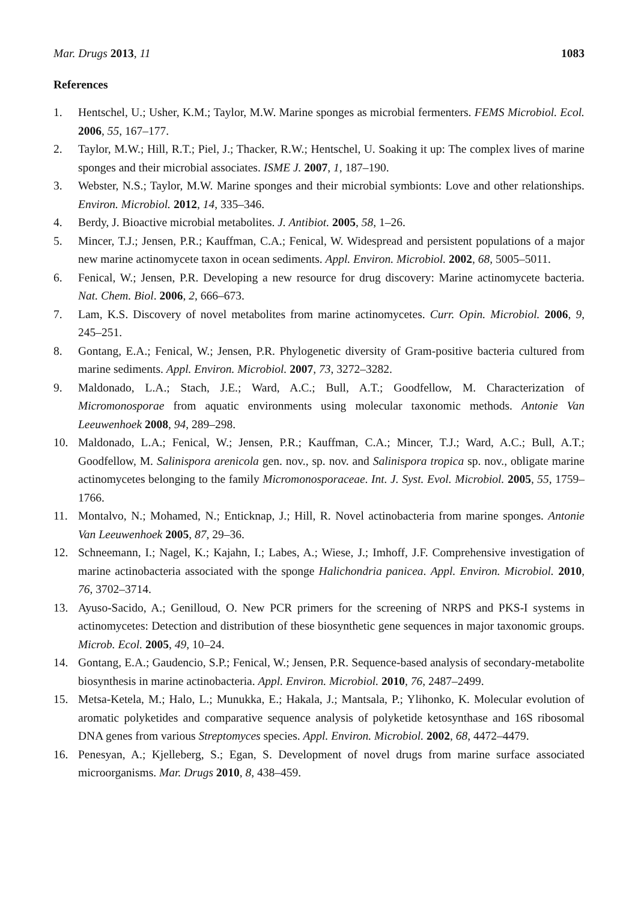Mar. Drugs 2013, 11 1083
References
1. Hentschel, U.; Usher, K.M.; Taylor, M.W. Marine sponges as microbial fermenters. FEMS Microbiol. Ecol. 2006, 55, 167–177.
2. Taylor, M.W.; Hill, R.T.; Piel, J.; Thacker, R.W.; Hentschel, U. Soaking it up: The complex lives of marine sponges and their microbial associates. ISME J. 2007, 1, 187–190.
3. Webster, N.S.; Taylor, M.W. Marine sponges and their microbial symbionts: Love and other relationships. Environ. Microbiol. 2012, 14, 335–346.
4. Berdy, J. Bioactive microbial metabolites. J. Antibiot. 2005, 58, 1–26.
5. Mincer, T.J.; Jensen, P.R.; Kauffman, C.A.; Fenical, W. Widespread and persistent populations of a major new marine actinomycete taxon in ocean sediments. Appl. Environ. Microbiol. 2002, 68, 5005–5011.
6. Fenical, W.; Jensen, P.R. Developing a new resource for drug discovery: Marine actinomycete bacteria. Nat. Chem. Biol. 2006, 2, 666–673.
7. Lam, K.S. Discovery of novel metabolites from marine actinomycetes. Curr. Opin. Microbiol. 2006, 9, 245–251.
8. Gontang, E.A.; Fenical, W.; Jensen, P.R. Phylogenetic diversity of Gram-positive bacteria cultured from marine sediments. Appl. Environ. Microbiol. 2007, 73, 3272–3282.
9. Maldonado, L.A.; Stach, J.E.; Ward, A.C.; Bull, A.T.; Goodfellow, M. Characterization of Micromonosporae from aquatic environments using molecular taxonomic methods. Antonie Van Leeuwenhoek 2008, 94, 289–298.
10. Maldonado, L.A.; Fenical, W.; Jensen, P.R.; Kauffman, C.A.; Mincer, T.J.; Ward, A.C.; Bull, A.T.; Goodfellow, M. Salinispora arenicola gen. nov., sp. nov. and Salinispora tropica sp. nov., obligate marine actinomycetes belonging to the family Micromonosporaceae. Int. J. Syst. Evol. Microbiol. 2005, 55, 1759–1766.
11. Montalvo, N.; Mohamed, N.; Enticknap, J.; Hill, R. Novel actinobacteria from marine sponges. Antonie Van Leeuwenhoek 2005, 87, 29–36.
12. Schneemann, I.; Nagel, K.; Kajahn, I.; Labes, A.; Wiese, J.; Imhoff, J.F. Comprehensive investigation of marine actinobacteria associated with the sponge Halichondria panicea. Appl. Environ. Microbiol. 2010, 76, 3702–3714.
13. Ayuso-Sacido, A.; Genilloud, O. New PCR primers for the screening of NRPS and PKS-I systems in actinomycetes: Detection and distribution of these biosynthetic gene sequences in major taxonomic groups. Microb. Ecol. 2005, 49, 10–24.
14. Gontang, E.A.; Gaudencio, S.P.; Fenical, W.; Jensen, P.R. Sequence-based analysis of secondary-metabolite biosynthesis in marine actinobacteria. Appl. Environ. Microbiol. 2010, 76, 2487–2499.
15. Metsa-Ketela, M.; Halo, L.; Munukka, E.; Hakala, J.; Mantsala, P.; Ylihonko, K. Molecular evolution of aromatic polyketides and comparative sequence analysis of polyketide ketosynthase and 16S ribosomal DNA genes from various Streptomyces species. Appl. Environ. Microbiol. 2002, 68, 4472–4479.
16. Penesyan, A.; Kjelleberg, S.; Egan, S. Development of novel drugs from marine surface associated microorganisms. Mar. Drugs 2010, 8, 438–459.